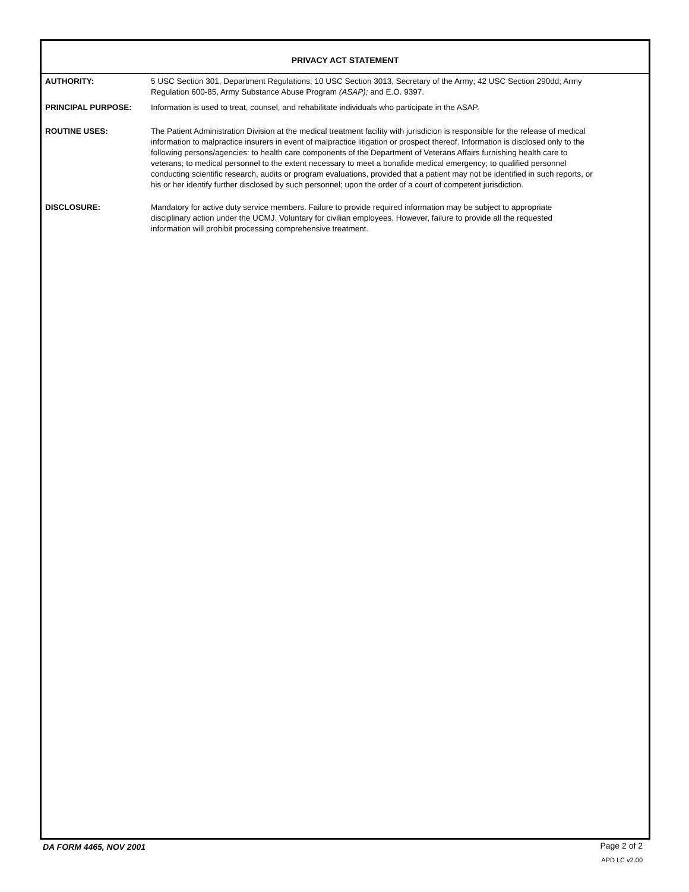PRIVACY ACT STATEMENT
AUTHORITY: 5 USC Section 301, Department Regulations; 10 USC Section 3013, Secretary of the Army; 42 USC Section 290dd; Army Regulation 600-85, Army Substance Abuse Program (ASAP); and E.O. 9397.
PRINCIPAL PURPOSE: Information is used to treat, counsel, and rehabilitate individuals who participate in the ASAP.
ROUTINE USES: The Patient Administration Division at the medical treatment facility with jurisdicion is responsible for the release of medical information to malpractice insurers in event of malpractice litigation or prospect thereof. Information is disclosed only to the following persons/agencies: to health care components of the Department of Veterans Affairs furnishing health care to veterans; to medical personnel to the extent necessary to meet a bonafide medical emergency; to qualified personnel conducting scientific research, audits or program evaluations, provided that a patient may not be identified in such reports, or his or her identify further disclosed by such personnel; upon the order of a court of competent jurisdiction.
DISCLOSURE: Mandatory for active duty service members. Failure to provide required information may be subject to appropriate disciplinary action under the UCMJ. Voluntary for civilian employees. However, failure to provide all the requested information will prohibit processing comprehensive treatment.
DA FORM 4465, NOV 2001 Page 2 of 2
APD LC v2.00